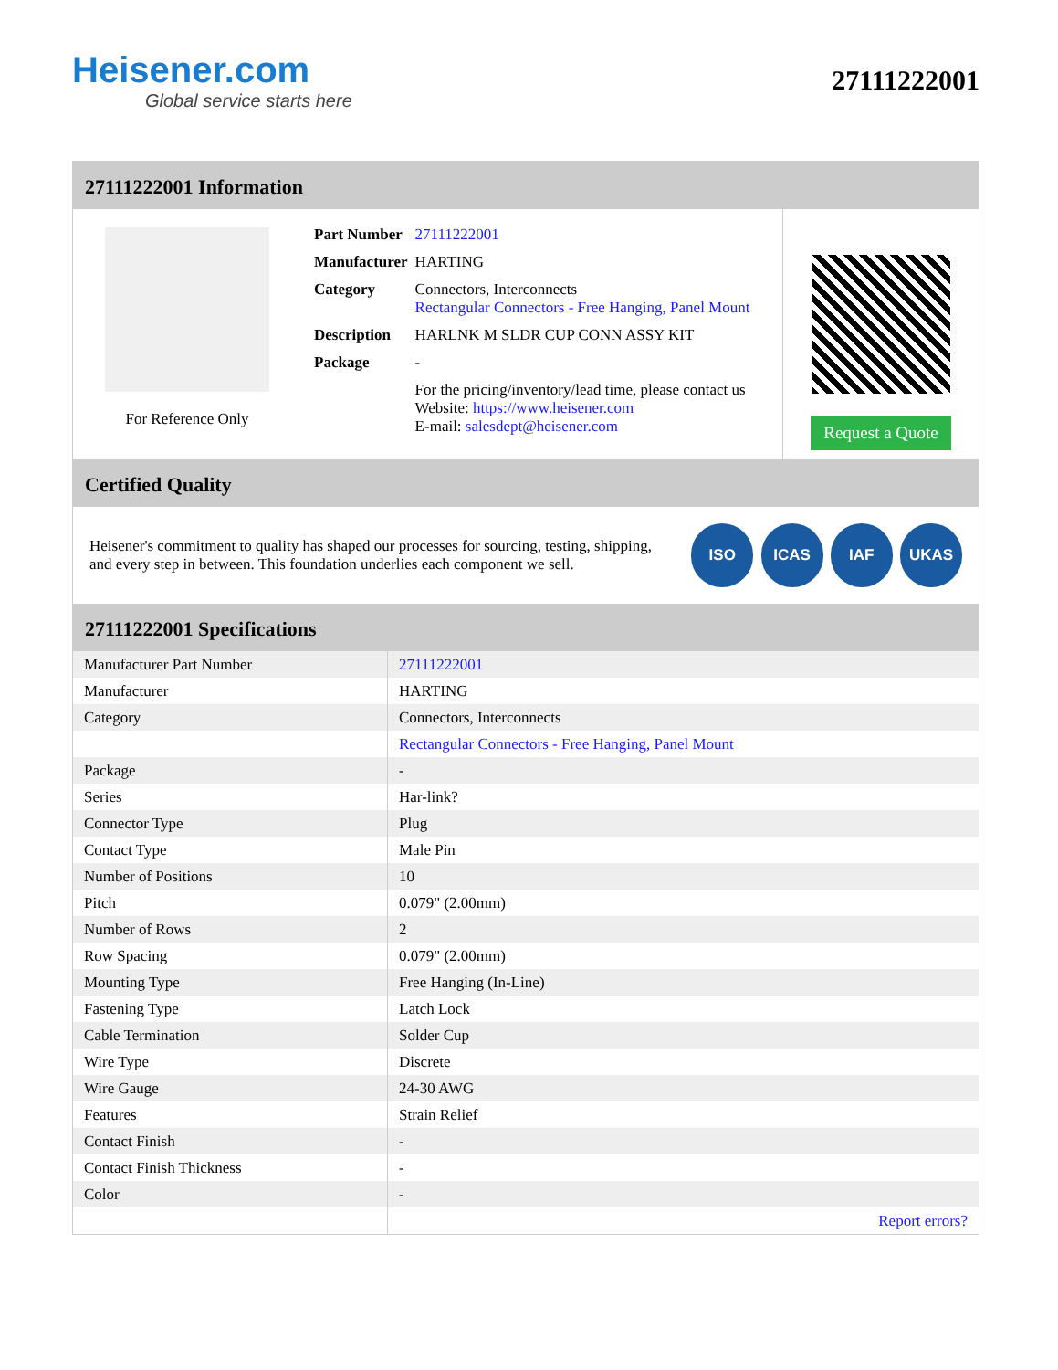Heisener.com
Global service starts here
27111222001
27111222001 Information
For Reference Only
| Part Number | 27111222001 |
| Manufacturer | HARTING |
| Category | Connectors, Interconnects Rectangular Connectors - Free Hanging, Panel Mount |
| Description | HARLNK M SLDR CUP CONN ASSY KIT |
| Package | - |
| | For the pricing/inventory/lead time, please contact us Website: https://www.heisener.com E-mail: salesdept@heisener.com |
Request a Quote
Certified Quality
Heisener's commitment to quality has shaped our processes for sourcing, testing, shipping, and every step in between. This foundation underlies each component we sell.
ISO ICAS IAF UKAS
27111222001 Specifications
| Manufacturer Part Number | 27111222001 |
| Manufacturer | HARTING |
| Category | Connectors, Interconnects |
| | Rectangular Connectors - Free Hanging, Panel Mount |
| Package | - |
| Series | Har-link? |
| Connector Type | Plug |
| Contact Type | Male Pin |
| Number of Positions | 10 |
| Pitch | 0.079" (2.00mm) |
| Number of Rows | 2 |
| Row Spacing | 0.079" (2.00mm) |
| Mounting Type | Free Hanging (In-Line) |
| Fastening Type | Latch Lock |
| Cable Termination | Solder Cup |
| Wire Type | Discrete |
| Wire Gauge | 24-30 AWG |
| Features | Strain Relief |
| Contact Finish | - |
| Contact Finish Thickness | - |
| Color | - |
| | Report errors? |